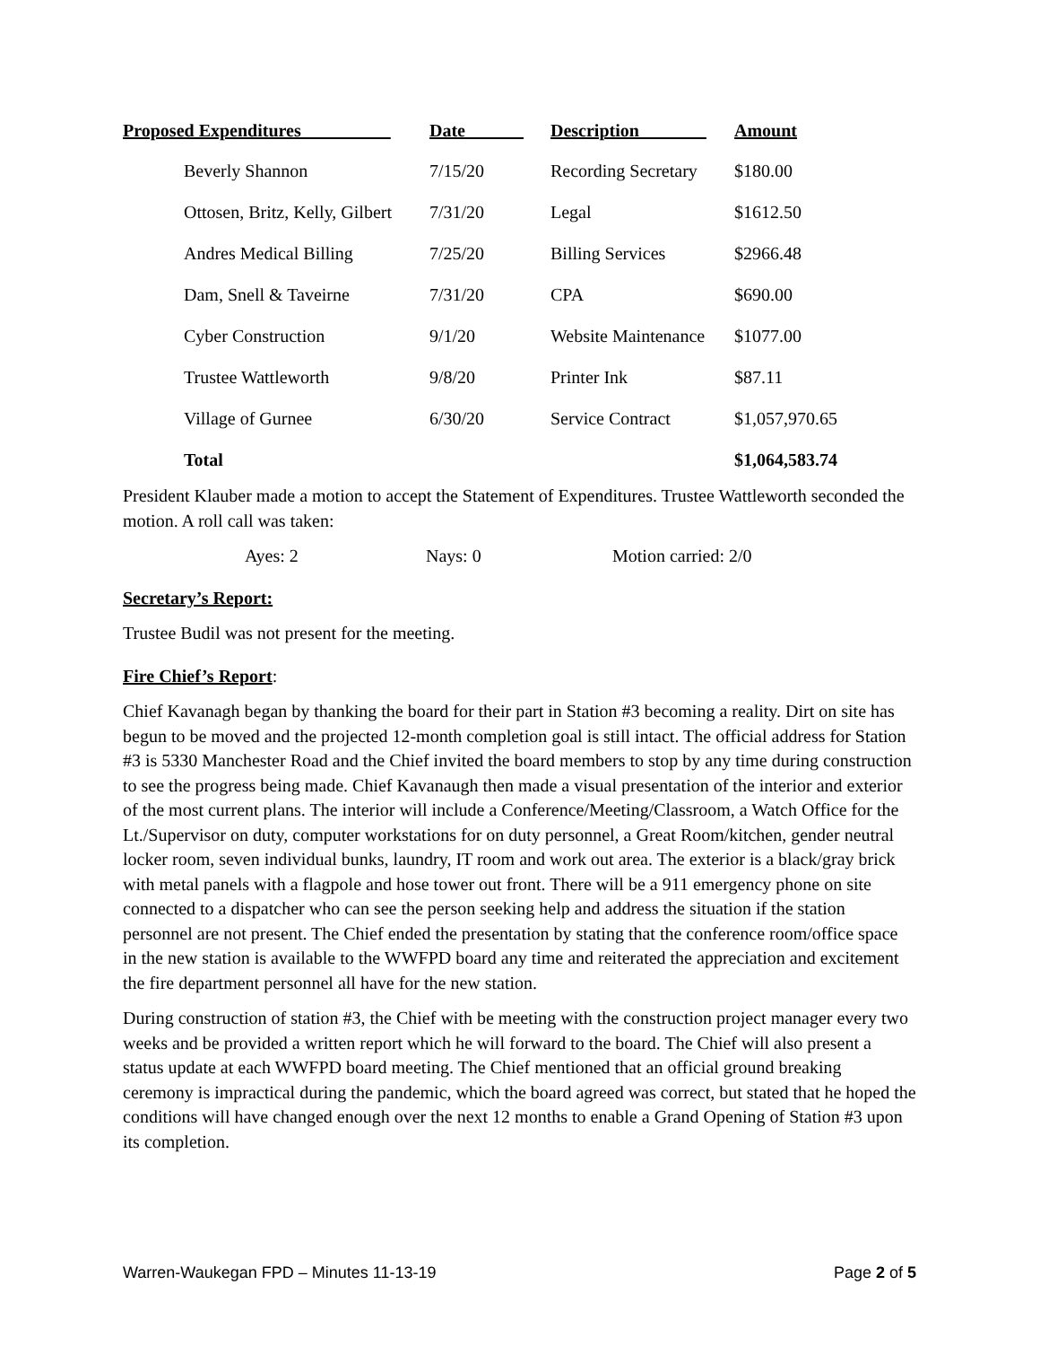| Proposed Expenditures | Date | Description | Amount |
| --- | --- | --- | --- |
| Beverly Shannon | 7/15/20 | Recording Secretary | $180.00 |
| Ottosen, Britz, Kelly, Gilbert | 7/31/20 | Legal | $1612.50 |
| Andres Medical Billing | 7/25/20 | Billing Services | $2966.48 |
| Dam, Snell & Taveirne | 7/31/20 | CPA | $690.00 |
| Cyber Construction | 9/1/20 | Website Maintenance | $1077.00 |
| Trustee Wattleworth | 9/8/20 | Printer Ink | $87.11 |
| Village of Gurnee | 6/30/20 | Service Contract | $1,057,970.65 |
| Total | | | $1,064,583.74 |
President Klauber made a motion to accept the Statement of Expenditures. Trustee Wattleworth seconded the motion. A roll call was taken:
Ayes: 2 Nays: 0 Motion carried: 2/0
Secretary’s Report:
Trustee Budil was not present for the meeting.
Fire Chief’s Report:
Chief Kavanagh began by thanking the board for their part in Station #3 becoming a reality. Dirt on site has begun to be moved and the projected 12-month completion goal is still intact. The official address for Station #3 is 5330 Manchester Road and the Chief invited the board members to stop by any time during construction to see the progress being made. Chief Kavanaugh then made a visual presentation of the interior and exterior of the most current plans. The interior will include a Conference/Meeting/Classroom, a Watch Office for the Lt./Supervisor on duty, computer workstations for on duty personnel, a Great Room/kitchen, gender neutral locker room, seven individual bunks, laundry, IT room and work out area. The exterior is a black/gray brick with metal panels with a flagpole and hose tower out front. There will be a 911 emergency phone on site connected to a dispatcher who can see the person seeking help and address the situation if the station personnel are not present. The Chief ended the presentation by stating that the conference room/office space in the new station is available to the WWFPD board any time and reiterated the appreciation and excitement the fire department personnel all have for the new station.
During construction of station #3, the Chief with be meeting with the construction project manager every two weeks and be provided a written report which he will forward to the board. The Chief will also present a status update at each WWFPD board meeting. The Chief mentioned that an official ground breaking ceremony is impractical during the pandemic, which the board agreed was correct, but stated that he hoped the conditions will have changed enough over the next 12 months to enable a Grand Opening of Station #3 upon its completion.
Warren-Waukegan FPD – Minutes 11-13-19 Page 2 of 5